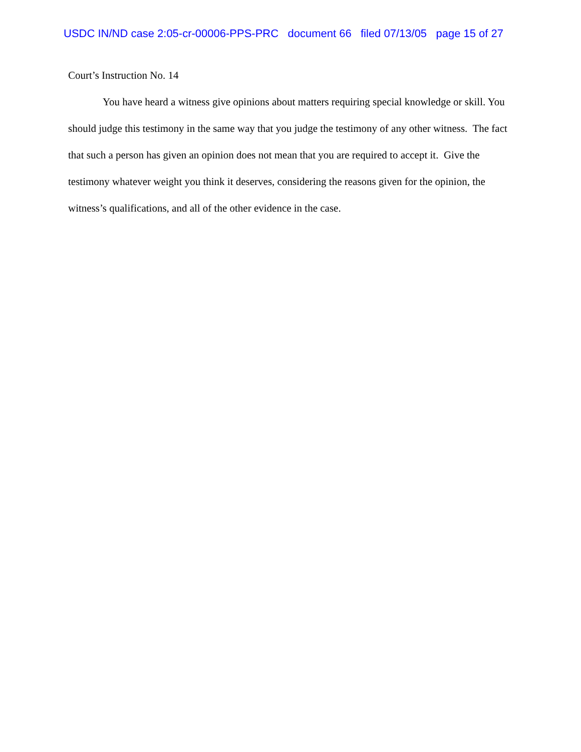USDC IN/ND case 2:05-cr-00006-PPS-PRC document 66 filed 07/13/05 page 15 of 27
Court’s Instruction No. 14
You have heard a witness give opinions about matters requiring special knowledge or skill. You should judge this testimony in the same way that you judge the testimony of any other witness. The fact that such a person has given an opinion does not mean that you are required to accept it. Give the testimony whatever weight you think it deserves, considering the reasons given for the opinion, the witness’s qualifications, and all of the other evidence in the case.